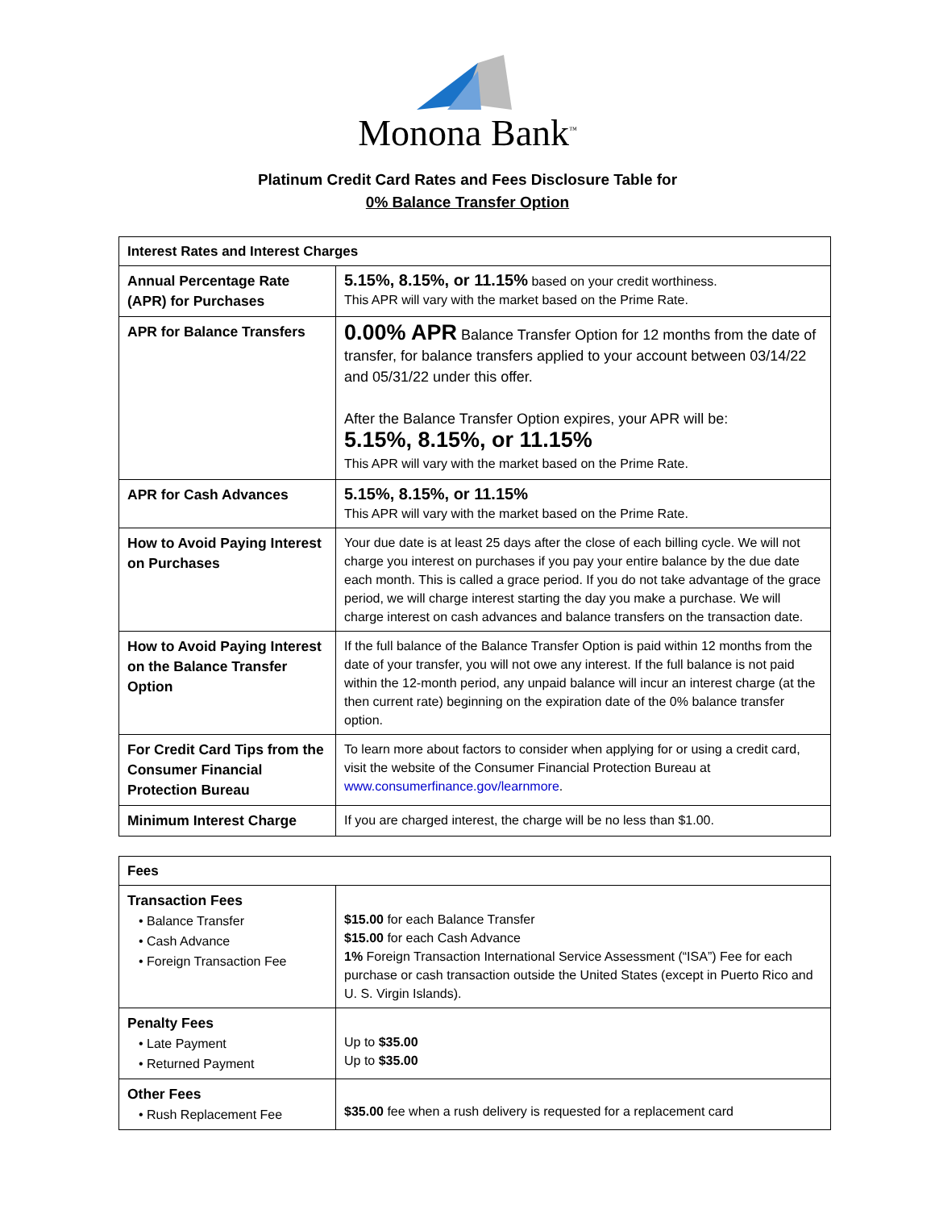Monona Bank<sup>™</sup>
Platinum Credit Card Rates and Fees Disclosure Table for
0% Balance Transfer Option
| Interest Rates and Interest Charges | |
| --- | --- |
| Annual Percentage Rate (APR) for Purchases | 5.15%, 8.15%, or 11.15% based on your credit worthiness. This APR will vary with the market based on the Prime Rate. |
| APR for Balance Transfers | 0.00% APR Balance Transfer Option for 12 months from the date of transfer, for balance transfers applied to your account between 03/14/22 and 05/31/22 under this offer. After the Balance Transfer Option expires, your APR will be: 5.15%, 8.15%, or 11.15% This APR will vary with the market based on the Prime Rate. |
| APR for Cash Advances | 5.15%, 8.15%, or 11.15% This APR will vary with the market based on the Prime Rate. |
| How to Avoid Paying Interest on Purchases | Your due date is at least 25 days after the close of each billing cycle. We will not charge you interest on purchases if you pay your entire balance by the due date each month. This is called a grace period. If you do not take advantage of the grace period, we will charge interest starting the day you make a purchase. We will charge interest on cash advances and balance transfers on the transaction date. |
| How to Avoid Paying Interest on the Balance Transfer Option | If the full balance of the Balance Transfer Option is paid within 12 months from the date of your transfer, you will not owe any interest. If the full balance is not paid within the 12-month period, any unpaid balance will incur an interest charge (at the then current rate) beginning on the expiration date of the 0% balance transfer option. |
| For Credit Card Tips from the Consumer Financial Protection Bureau | To learn more about factors to consider when applying for or using a credit card, visit the website of the Consumer Financial Protection Bureau at www.consumerfinance.gov/learnmore . |
| Minimum Interest Charge | If you are charged interest, the charge will be no less than $1.00. |
| Fees | |
| --- | --- |
| Transaction Fees • Balance Transfer • Cash Advance • Foreign Transaction Fee | $15.00 for each Balance Transfer $15.00 for each Cash Advance 1% Foreign Transaction International Service Assessment (“ISA”) Fee for each purchase or cash transaction outside the United States (except in Puerto Rico and U. S. Virgin Islands). |
| Penalty Fees • Late Payment • Returned Payment | Up to $35.00 Up to $35.00 |
| Other Fees • Rush Replacement Fee | $35.00 fee when a rush delivery is requested for a replacement card |